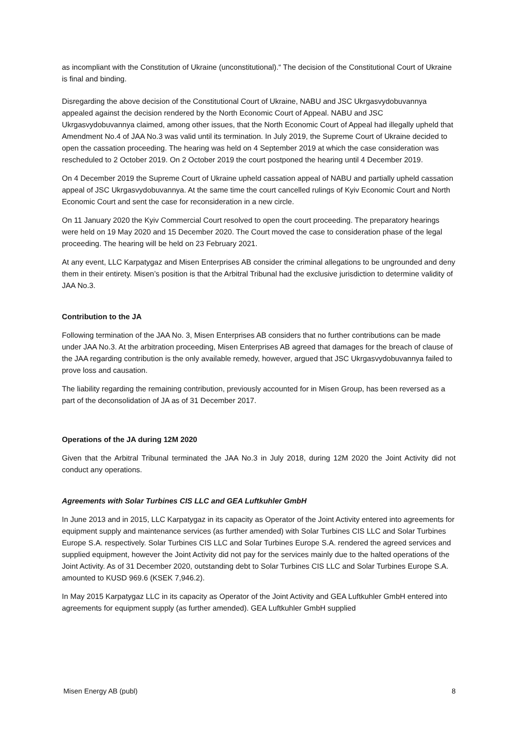as incompliant with the Constitution of Ukraine (unconstitutional).“ The decision of the Constitutional Court of Ukraine is final and binding.
Disregarding the above decision of the Constitutional Court of Ukraine, NABU and JSC Ukrgasvydobuvannya appealed against the decision rendered by the North Economic Court of Appeal. NABU and JSC Ukrgasvydobuvannya claimed, among other issues, that the North Economic Court of Appeal had illegally upheld that Amendment No.4 of JAA No.3 was valid until its termination. In July 2019, the Supreme Court of Ukraine decided to open the cassation proceeding. The hearing was held on 4 September 2019 at which the case consideration was rescheduled to 2 October 2019. On 2 October 2019 the court postponed the hearing until 4 December 2019.
On 4 December 2019 the Supreme Court of Ukraine upheld cassation appeal of NABU and partially upheld cassation appeal of JSC Ukrgasvydobuvannya. At the same time the court cancelled rulings of Kyiv Economic Court and North Economic Court and sent the case for reconsideration in a new circle.
On 11 January 2020 the Kyiv Commercial Court resolved to open the court proceeding. The preparatory hearings were held on 19 May 2020 and 15 December 2020. The Court moved the case to consideration phase of the legal proceeding. The hearing will be held on 23 February 2021.
At any event, LLC Karpatygaz and Misen Enterprises AB consider the criminal allegations to be ungrounded and deny them in their entirety. Misen’s position is that the Arbitral Tribunal had the exclusive jurisdiction to determine validity of JAA No.3.
Contribution to the JA
Following termination of the JAA No. 3, Misen Enterprises AB considers that no further contributions can be made under JAA No.3. At the arbitration proceeding, Misen Enterprises AB agreed that damages for the breach of clause of the JAA regarding contribution is the only available remedy, however, argued that JSC Ukrgasvydobuvannya failed to prove loss and causation.
The liability regarding the remaining contribution, previously accounted for in Misen Group, has been reversed as a part of the deconsolidation of JA as of 31 December 2017.
Operations of the JA during 12M 2020
Given that the Arbitral Tribunal terminated the JAA No.3 in July 2018, during 12M 2020 the Joint Activity did not conduct any operations.
Agreements with Solar Turbines CIS LLC and GEA Luftkuhler GmbH
In June 2013 and in 2015, LLC Karpatygaz in its capacity as Operator of the Joint Activity entered into agreements for equipment supply and maintenance services (as further amended) with Solar Turbines CIS LLC and Solar Turbines Europe S.A. respectively. Solar Turbines CIS LLC and Solar Turbines Europe S.A. rendered the agreed services and supplied equipment, however the Joint Activity did not pay for the services mainly due to the halted operations of the Joint Activity. As of 31 December 2020, outstanding debt to Solar Turbines CIS LLC and Solar Turbines Europe S.A. amounted to KUSD 969.6 (KSEK 7,946.2).
In May 2015 Karpatygaz LLC in its capacity as Operator of the Joint Activity and GEA Luftkuhler GmbH entered into agreements for equipment supply (as further amended). GEA Luftkuhler GmbH supplied
Misen Energy AB (publ) 8